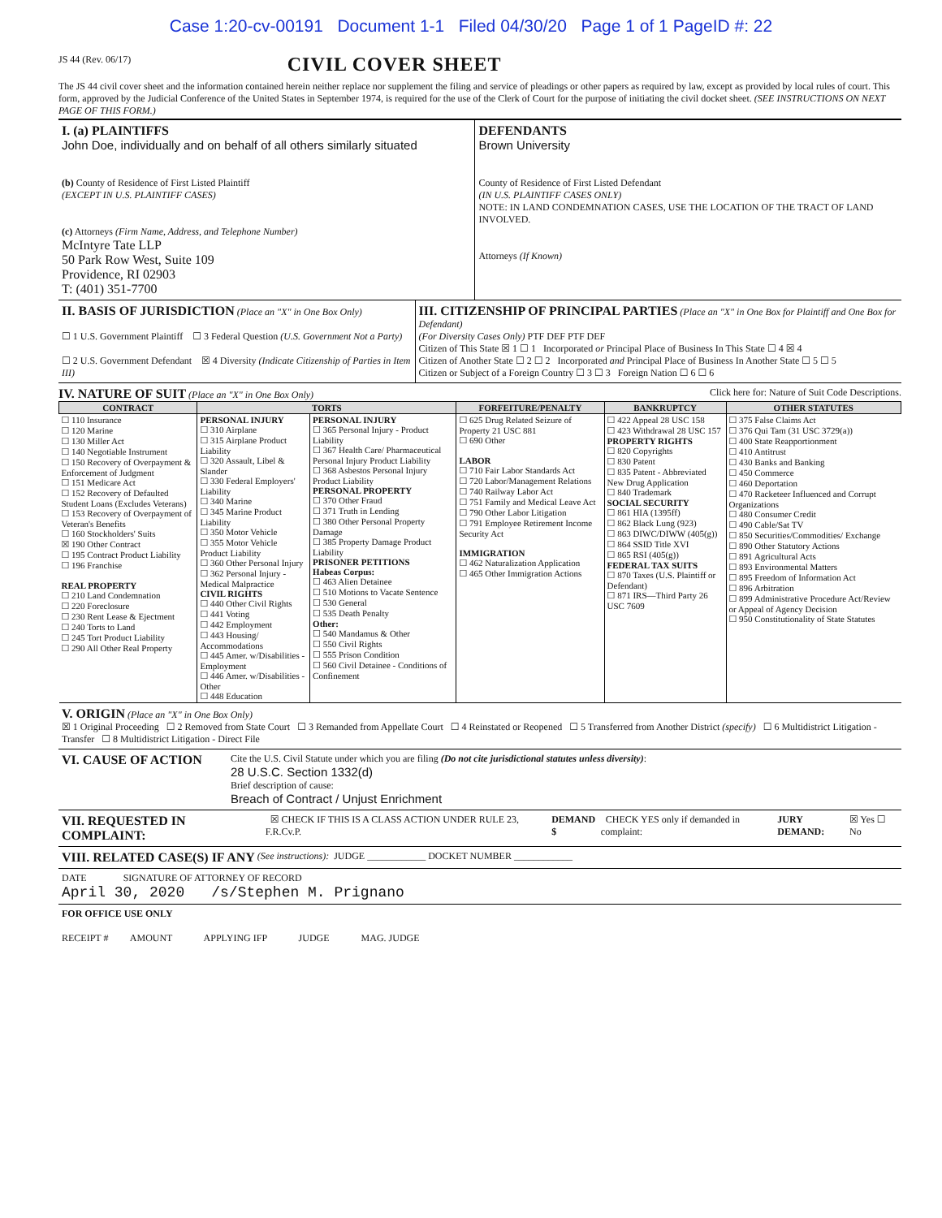Case 1:20-cv-00191 Document 1-1 Filed 04/30/20 Page 1 of 1 PageID #: 22
JS 44 (Rev. 06/17)
CIVIL COVER SHEET
The JS 44 civil cover sheet and the information contained herein neither replace nor supplement the filing and service of pleadings or other papers as required by law, except as provided by local rules of court. This form, approved by the Judicial Conference of the United States in September 1974, is required for the use of the Clerk of Court for the purpose of initiating the civil docket sheet. (SEE INSTRUCTIONS ON NEXT PAGE OF THIS FORM.)
I. (a) PLAINTIFFS
John Doe, individually and on behalf of all others similarly situated
(b) County of Residence of First Listed Plaintiff
(EXCEPT IN U.S. PLAINTIFF CASES)
(c) Attorneys (Firm Name, Address, and Telephone Number)
McIntyre Tate LLP
50 Park Row West, Suite 109
Providence, RI 02903
T: (401) 351-7700
DEFENDANTS
Brown University
County of Residence of First Listed Defendant
(IN U.S. PLAINTIFF CASES ONLY)
NOTE: IN LAND CONDEMNATION CASES, USE THE LOCATION OF THE TRACT OF LAND INVOLVED.
Attorneys (If Known)
II. BASIS OF JURISDICTION (Place an "X" in One Box Only)
☐ 1 U.S. Government Plaintiff ☐ 3 Federal Question (U.S. Government Not a Party)
☐ 2 U.S. Government Defendant ☒ 4 Diversity (Indicate Citizenship of Parties in Item III)
III. CITIZENSHIP OF PRINCIPAL PARTIES (Place an "X" in One Box for Plaintiff and One Box for Defendant)
(For Diversity Cases Only) PTF DEF PTF DEF
Citizen of This State ☒ 1 ☐ 1 Incorporated or Principal Place of Business In This State ☐ 4 ☒ 4
Citizen of Another State ☐ 2 ☐ 2 Incorporated and Principal Place of Business In Another State ☐ 5 ☐ 5
Citizen or Subject of a Foreign Country ☐ 3 ☐ 3 Foreign Nation ☐ 6 ☐ 6
IV. NATURE OF SUIT (Place an "X" in One Box Only) Click here for: Nature of Suit Code Descriptions.
| CONTRACT | TORTS | | FORFEITURE/PENALTY | BANKRUPTCY | OTHER STATUTES |
| --- | --- | --- | --- | --- | --- |
| ☐ 110 Insurance ☐ 120 Marine ☐ 130 Miller Act ☐ 140 Negotiable Instrument ☐ 150 Recovery of Overpayment & Enforcement of Judgment ☐ 151 Medicare Act ☐ 152 Recovery of Defaulted Student Loans (Excludes Veterans) ☐ 153 Recovery of Overpayment of Veteran's Benefits ☐ 160 Stockholders' Suits ☒ 190 Other Contract ☐ 195 Contract Product Liability ☐ 196 Franchise REAL PROPERTY ☐ 210 Land Condemnation ☐ 220 Foreclosure ☐ 230 Rent Lease & Ejectment ☐ 240 Torts to Land ☐ 245 Tort Product Liability ☐ 290 All Other Real Property | PERSONAL INJURY ☐ 310 Airplane ☐ 315 Airplane Product Liability ☐ 320 Assault, Libel & Slander ☐ 330 Federal Employers' Liability ☐ 340 Marine ☐ 345 Marine Product Liability ☐ 350 Motor Vehicle ☐ 355 Motor Vehicle Product Liability ☐ 360 Other Personal Injury ☐ 362 Personal Injury - Medical Malpractice CIVIL RIGHTS ☐ 440 Other Civil Rights ☐ 441 Voting ☐ 442 Employment ☐ 443 Housing/ Accommodations ☐ 445 Amer. w/Disabilities - Employment ☐ 446 Amer. w/Disabilities - Other ☐ 448 Education | PERSONAL INJURY ☐ 365 Personal Injury - Product Liability ☐ 367 Health Care/ Pharmaceutical Personal Injury Product Liability ☐ 368 Asbestos Personal Injury Product Liability PERSONAL PROPERTY ☐ 370 Other Fraud ☐ 371 Truth in Lending ☐ 380 Other Personal Property Damage ☐ 385 Property Damage Product Liability PRISONER PETITIONS Habeas Corpus: ☐ 463 Alien Detainee ☐ 510 Motions to Vacate Sentence ☐ 530 General ☐ 535 Death Penalty Other: ☐ 540 Mandamus & Other ☐ 550 Civil Rights ☐ 555 Prison Condition ☐ 560 Civil Detainee - Conditions of Confinement | ☐ 625 Drug Related Seizure of Property 21 USC 881 ☐ 690 Other LABOR ☐ 710 Fair Labor Standards Act ☐ 720 Labor/Management Relations ☐ 740 Railway Labor Act ☐ 751 Family and Medical Leave Act ☐ 790 Other Labor Litigation ☐ 791 Employee Retirement Income Security Act IMMIGRATION ☐ 462 Naturalization Application ☐ 465 Other Immigration Actions | ☐ 422 Appeal 28 USC 158 ☐ 423 Withdrawal 28 USC 157 PROPERTY RIGHTS ☐ 820 Copyrights ☐ 830 Patent ☐ 835 Patent - Abbreviated New Drug Application ☐ 840 Trademark SOCIAL SECURITY ☐ 861 HIA (1395ff) ☐ 862 Black Lung (923) ☐ 863 DIWC/DIWW (405(g)) ☐ 864 SSID Title XVI ☐ 865 RSI (405(g)) FEDERAL TAX SUITS ☐ 870 Taxes (U.S. Plaintiff or Defendant) ☐ 871 IRS—Third Party 26 USC 7609 | ☐ 375 False Claims Act ☐ 376 Qui Tam (31 USC 3729(a)) ☐ 400 State Reapportionment ☐ 410 Antitrust ☐ 430 Banks and Banking ☐ 450 Commerce ☐ 460 Deportation ☐ 470 Racketeer Influenced and Corrupt Organizations ☐ 480 Consumer Credit ☐ 490 Cable/Sat TV ☐ 850 Securities/Commodities/ Exchange ☐ 890 Other Statutory Actions ☐ 891 Agricultural Acts ☐ 893 Environmental Matters ☐ 895 Freedom of Information Act ☐ 896 Arbitration ☐ 899 Administrative Procedure Act/Review or Appeal of Agency Decision ☐ 950 Constitutionality of State Statutes |
V. ORIGIN (Place an "X" in One Box Only)
☒ 1 Original Proceeding ☐ 2 Removed from State Court ☐ 3 Remanded from Appellate Court ☐ 4 Reinstated or Reopened ☐ 5 Transferred from Another District (specify) ☐ 6 Multidistrict Litigation - Transfer ☐ 8 Multidistrict Litigation - Direct File
VI. CAUSE OF ACTION
Cite the U.S. Civil Statute under which you are filing (Do not cite jurisdictional statutes unless diversity):
28 U.S.C. Section 1332(d)
Brief description of cause:
Breach of Contract / Unjust Enrichment
VII. REQUESTED IN COMPLAINT: ☒ CHECK IF THIS IS A CLASS ACTION UNDER RULE 23, F.R.Cv.P. DEMAND $ CHECK YES only if demanded in complaint: JURY DEMAND: ☒ Yes ☐ No
VIII. RELATED CASE(S) IF ANY (See instructions): JUDGE ____________ DOCKET NUMBER ____________
DATE SIGNATURE OF ATTORNEY OF RECORD
April 30, 2020 /s/Stephen M. Prignano
FOR OFFICE USE ONLY
RECEIPT # AMOUNT APPLYING IFP JUDGE MAG. JUDGE